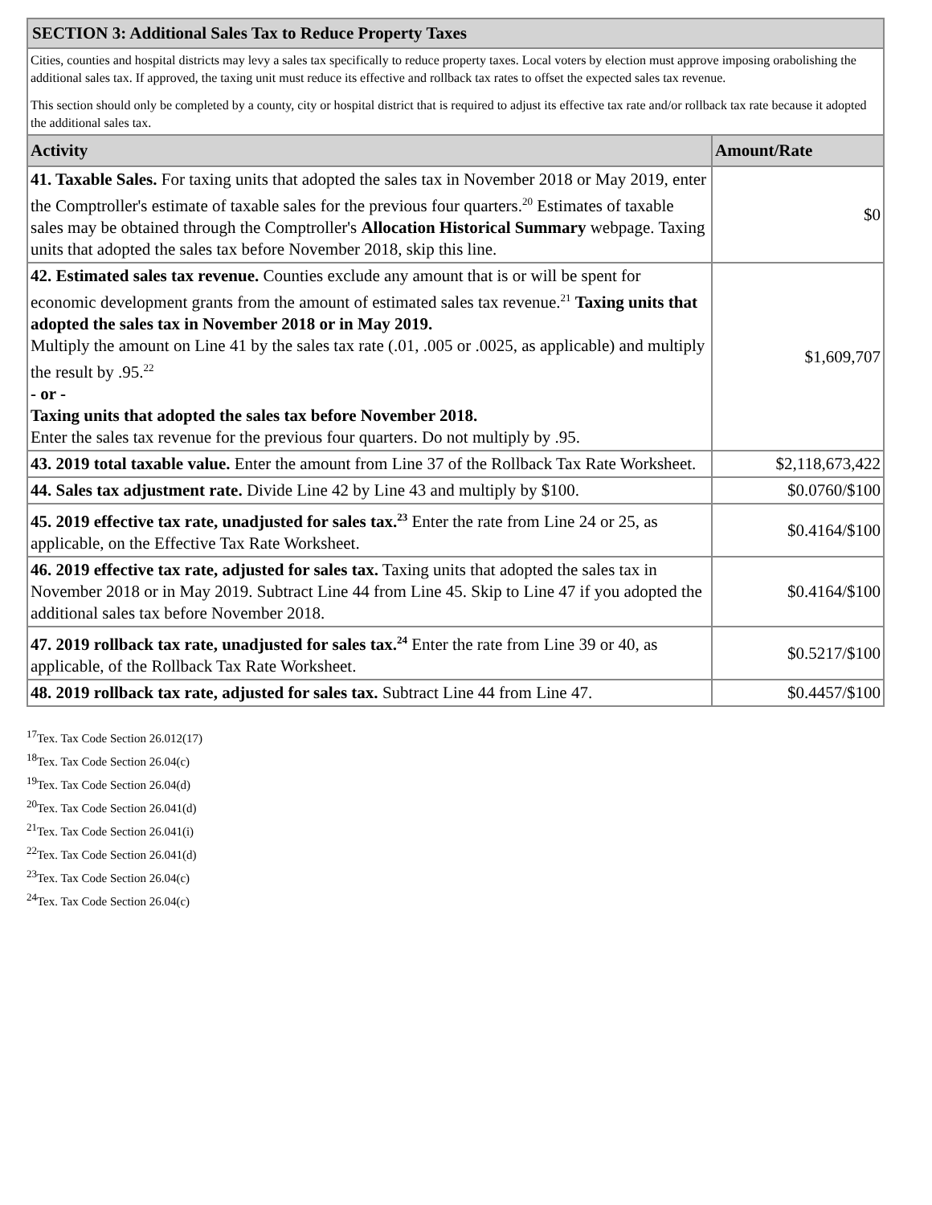| SECTION 3: Additional Sales Tax to Reduce Property Taxes | |
| --- | --- |
| Cities, counties and hospital districts may levy a sales tax specifically to reduce property taxes. Local voters by election must approve imposing orabolishing the additional sales tax. If approved, the taxing unit must reduce its effective and rollback tax rates to offset the expected sales tax revenue. This section should only be completed by a county, city or hospital district that is required to adjust its effective tax rate and/or rollback tax rate because it adopted the additional sales tax. | |
| Activity | Amount/Rate |
| 41. Taxable Sales. For taxing units that adopted the sales tax in November 2018 or May 2019, enter the Comptroller's estimate of taxable sales for the previous four quarters.<sup>20</sup> Estimates of taxable sales may be obtained through the Comptroller's Allocation Historical Summary webpage. Taxing units that adopted the sales tax before November 2018, skip this line. | $0 |
| 42. Estimated sales tax revenue. Counties exclude any amount that is or will be spent for economic development grants from the amount of estimated sales tax revenue.<sup>21</sup> Taxing units that adopted the sales tax in November 2018 or in May 2019. Multiply the amount on Line 41 by the sales tax rate (.01, .005 or .0025, as applicable) and multiply the result by .95.<sup>22</sup> - or - Taxing units that adopted the sales tax before November 2018. Enter the sales tax revenue for the previous four quarters. Do not multiply by .95. | $1,609,707 |
| 43. 2019 total taxable value. Enter the amount from Line 37 of the Rollback Tax Rate Worksheet. | $2,118,673,422 |
| 44. Sales tax adjustment rate. Divide Line 42 by Line 43 and multiply by $100. | $0.0760/$100 |
| 45. 2019 effective tax rate, unadjusted for sales tax.<sup>23</sup> Enter the rate from Line 24 or 25, as applicable, on the Effective Tax Rate Worksheet. | $0.4164/$100 |
| 46. 2019 effective tax rate, adjusted for sales tax. Taxing units that adopted the sales tax in November 2018 or in May 2019. Subtract Line 44 from Line 45. Skip to Line 47 if you adopted the additional sales tax before November 2018. | $0.4164/$100 |
| 47. 2019 rollback tax rate, unadjusted for sales tax.<sup>24</sup> Enter the rate from Line 39 or 40, as applicable, of the Rollback Tax Rate Worksheet. | $0.5217/$100 |
| 48. 2019 rollback tax rate, adjusted for sales tax. Subtract Line 44 from Line 47. | $0.4457/$100 |
<sup>17</sup> Tex. Tax Code Section 26.012(17)
<sup>18</sup> Tex. Tax Code Section 26.04(c)
<sup>19</sup> Tex. Tax Code Section 26.04(d)
<sup>20</sup> Tex. Tax Code Section 26.041(d)
<sup>21</sup> Tex. Tax Code Section 26.041(i)
<sup>22</sup> Tex. Tax Code Section 26.041(d)
<sup>23</sup> Tex. Tax Code Section 26.04(c)
<sup>24</sup> Tex. Tax Code Section 26.04(c)